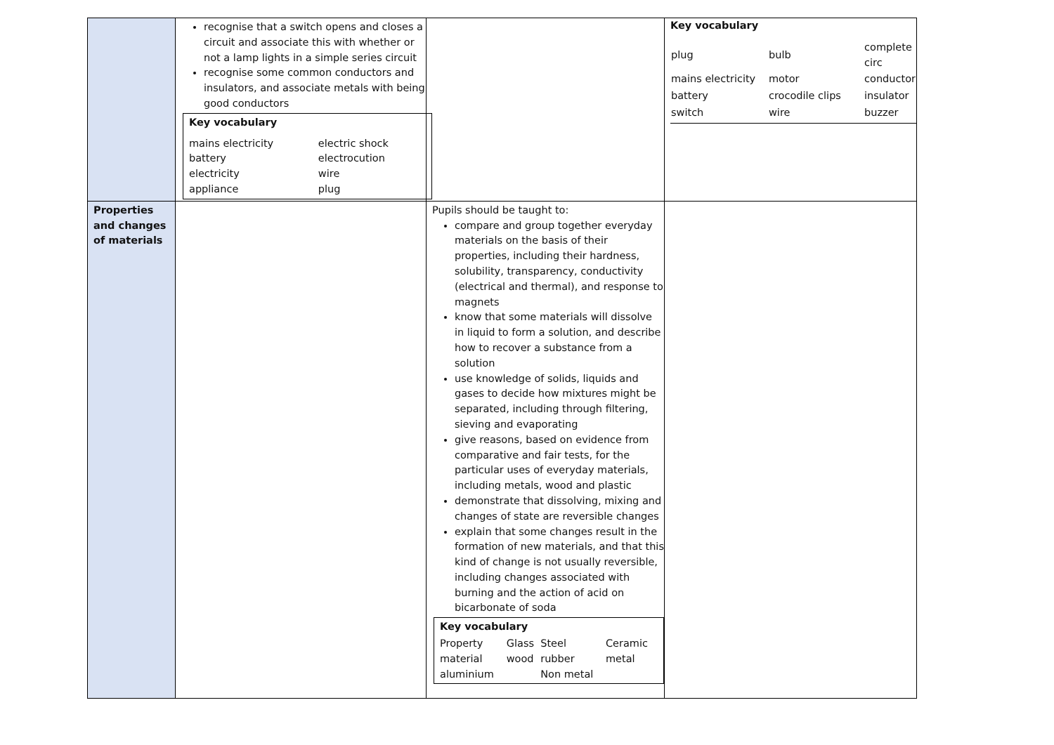| | recognise that a switch opens and closes a circuit and associate this with whether or not a lamp lights in a simple series circuit recognise some common conductors and insulators, and associate metals with being good conductors Key vocabulary / mains electricity / electric shock / / battery / electrocution / / electricity / wire / / appliance / plug / | | Key vocabulary / plug / bulb / complete circ / / mains electricity / motor / conductor / / battery / crocodile clips / insulator / / switch / wire / buzzer / |
| Properties and changes of materials | | Pupils should be taught to: compare and group together everyday materials on the basis of their properties, including their hardness, solubility, transparency, conductivity (electrical and thermal), and response to magnets know that some materials will dissolve in liquid to form a solution, and describe how to recover a substance from a solution use knowledge of solids, liquids and gases to decide how mixtures might be separated, including through filtering, sieving and evaporating give reasons, based on evidence from comparative and fair tests, for the particular uses of everyday materials, including metals, wood and plastic demonstrate that dissolving, mixing and changes of state are reversible changes explain that some changes result in the formation of new materials, and that this kind of change is not usually reversible, including changes associated with burning and the action of acid on bicarbonate of soda Key vocabulary / Property / Glass / Steel / Ceramic / / material / wood / rubber / metal / / aluminium / / Non metal / / | |